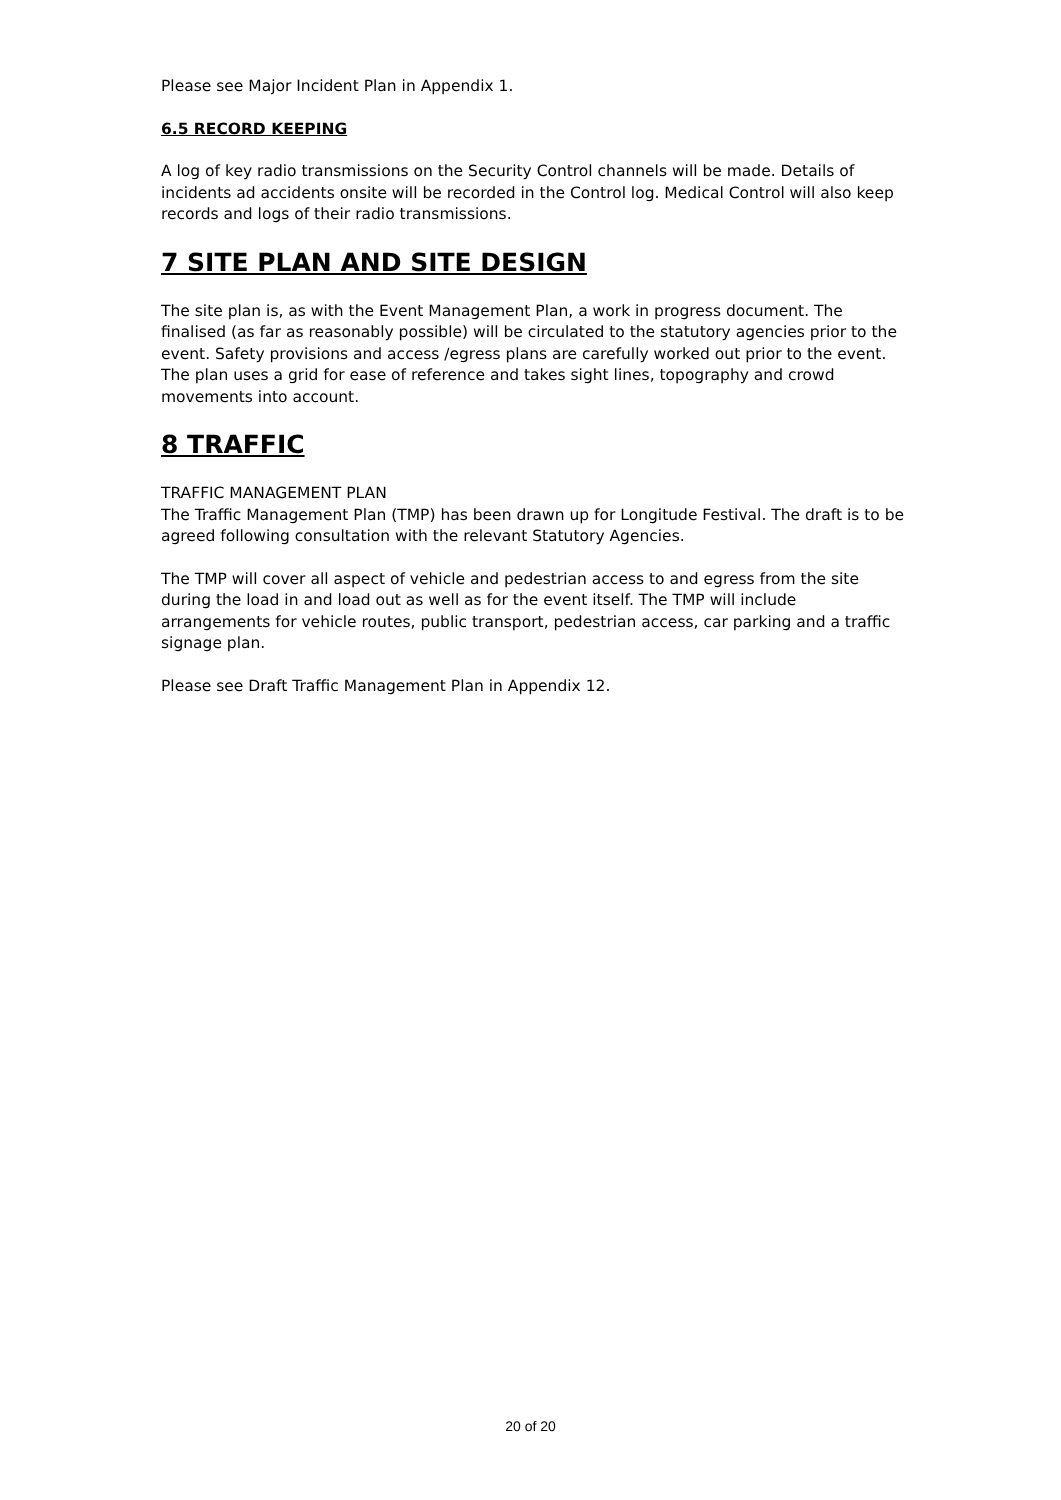Please see Major Incident Plan in Appendix 1.
6.5 RECORD KEEPING
A log of key radio transmissions on the Security Control channels will be made. Details of incidents ad accidents onsite will be recorded in the Control log. Medical Control will also keep records and logs of their radio transmissions.
7 SITE PLAN AND SITE DESIGN
The site plan is, as with the Event Management Plan, a work in progress document. The finalised (as far as reasonably possible) will be circulated to the statutory agencies prior to the event. Safety provisions and access /egress plans are carefully worked out prior to the event. The plan uses a grid for ease of reference and takes sight lines, topography and crowd movements into account.
8 TRAFFIC
TRAFFIC MANAGEMENT PLAN
The Traffic Management Plan (TMP) has been drawn up for Longitude Festival. The draft is to be agreed following consultation with the relevant Statutory Agencies.
The TMP will cover all aspect of vehicle and pedestrian access to and egress from the site during the load in and load out as well as for the event itself. The TMP will include arrangements for vehicle routes, public transport, pedestrian access, car parking and a traffic signage plan.
Please see Draft Traffic Management Plan in Appendix 12.
20 of 20